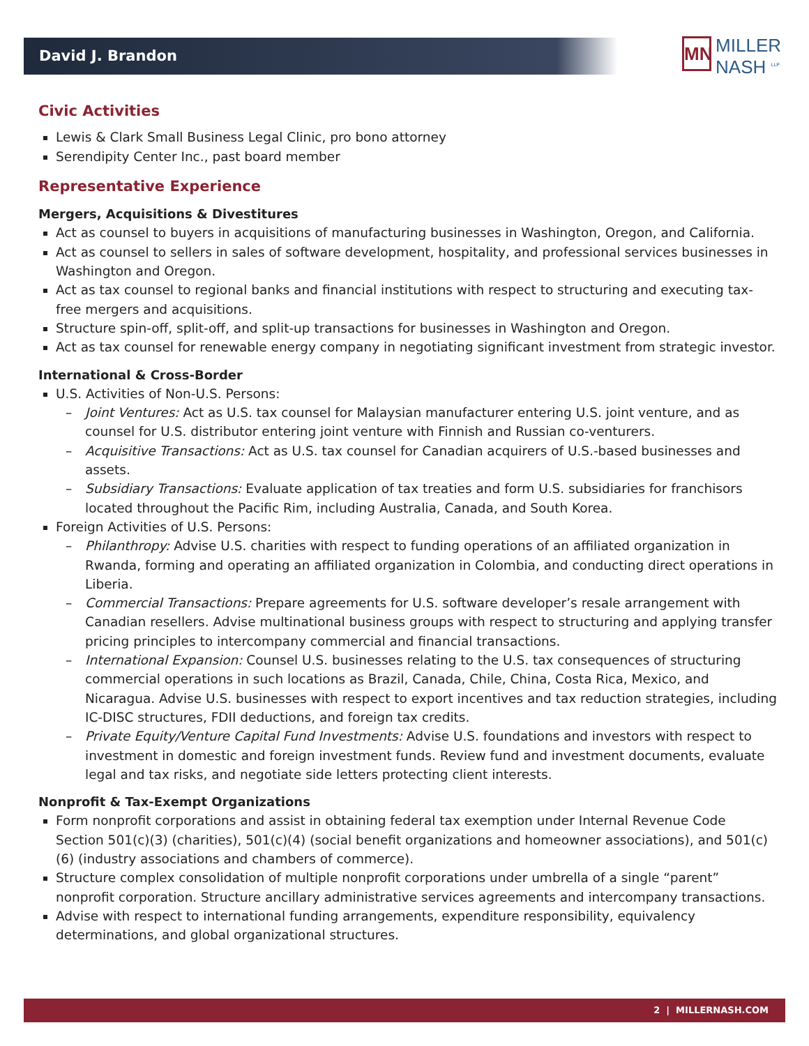David J. Brandon
MN MILLER
NASH <sup>LLP</sup>
Civic Activities
Lewis & Clark Small Business Legal Clinic, pro bono attorney
Serendipity Center Inc., past board member
Representative Experience
Mergers, Acquisitions & Divestitures
Act as counsel to buyers in acquisitions of manufacturing businesses in Washington, Oregon, and California.
Act as counsel to sellers in sales of software development, hospitality, and professional services businesses in Washington and Oregon.
Act as tax counsel to regional banks and financial institutions with respect to structuring and executing tax-free mergers and acquisitions.
Structure spin-off, split-off, and split-up transactions for businesses in Washington and Oregon.
Act as tax counsel for renewable energy company in negotiating significant investment from strategic investor.
International & Cross-Border
U.S. Activities of Non-U.S. Persons:
– Joint Ventures: Act as U.S. tax counsel for Malaysian manufacturer entering U.S. joint venture, and as counsel for U.S. distributor entering joint venture with Finnish and Russian co-venturers.
– Acquisitive Transactions: Act as U.S. tax counsel for Canadian acquirers of U.S.-based businesses and assets.
– Subsidiary Transactions: Evaluate application of tax treaties and form U.S. subsidiaries for franchisors located throughout the Pacific Rim, including Australia, Canada, and South Korea.
Foreign Activities of U.S. Persons:
– Philanthropy: Advise U.S. charities with respect to funding operations of an affiliated organization in Rwanda, forming and operating an affiliated organization in Colombia, and conducting direct operations in Liberia.
– Commercial Transactions: Prepare agreements for U.S. software developer’s resale arrangement with Canadian resellers. Advise multinational business groups with respect to structuring and applying transfer pricing principles to intercompany commercial and financial transactions.
– International Expansion: Counsel U.S. businesses relating to the U.S. tax consequences of structuring commercial operations in such locations as Brazil, Canada, Chile, China, Costa Rica, Mexico, and Nicaragua. Advise U.S. businesses with respect to export incentives and tax reduction strategies, including IC-DISC structures, FDII deductions, and foreign tax credits.
– Private Equity/Venture Capital Fund Investments: Advise U.S. foundations and investors with respect to investment in domestic and foreign investment funds. Review fund and investment documents, evaluate legal and tax risks, and negotiate side letters protecting client interests.
Nonprofit & Tax-Exempt Organizations
Form nonprofit corporations and assist in obtaining federal tax exemption under Internal Revenue Code Section 501(c)(3) (charities), 501(c)(4) (social benefit organizations and homeowner associations), and 501(c)(6) (industry associations and chambers of commerce).
Structure complex consolidation of multiple nonprofit corporations under umbrella of a single “parent” nonprofit corporation. Structure ancillary administrative services agreements and intercompany transactions.
Advise with respect to international funding arrangements, expenditure responsibility, equivalency determinations, and global organizational structures.
2 | MILLERNASH.COM